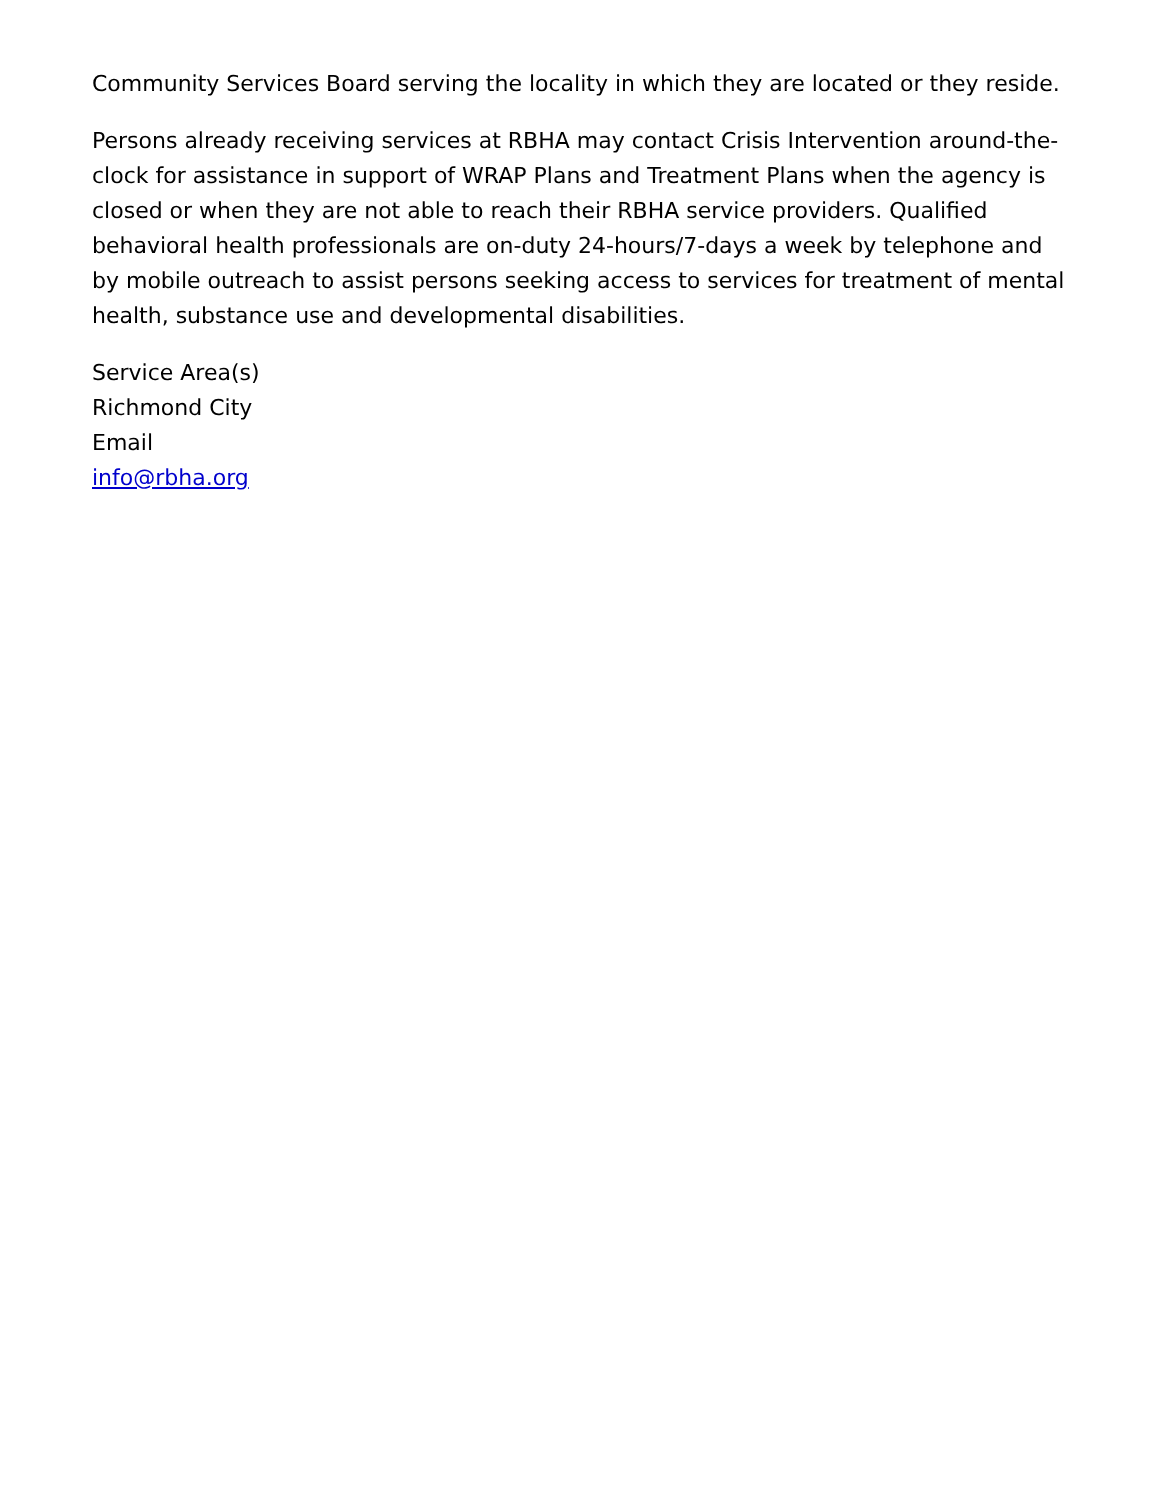Community Services Board serving the locality in which they are located or they reside.
Persons already receiving services at RBHA may contact Crisis Intervention around-the-clock for assistance in support of WRAP Plans and Treatment Plans when the agency is closed or when they are not able to reach their RBHA service providers. Qualified behavioral health professionals are on-duty 24-hours/7-days a week by telephone and by mobile outreach to assist persons seeking access to services for treatment of mental health, substance use and developmental disabilities.
Service Area(s)
Richmond City
Email
info@rbha.org